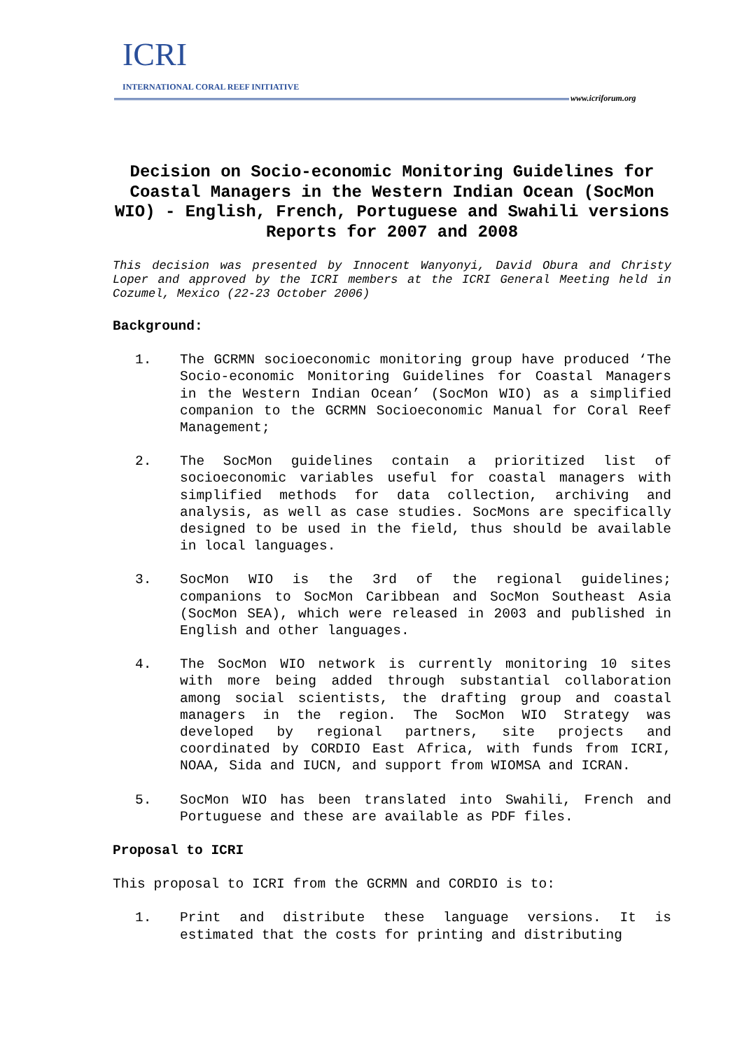ICRI
INTERNATIONAL CORAL REEF INITIATIVE
www.icriforum.org
Decision on Socio-economic Monitoring Guidelines for Coastal Managers in the Western Indian Ocean (SocMon WIO) - English, French, Portuguese and Swahili versions Reports for 2007 and 2008
This decision was presented by Innocent Wanyonyi, David Obura and Christy Loper and approved by the ICRI members at the ICRI General Meeting held in Cozumel, Mexico (22-23 October 2006)
Background:
1. The GCRMN socioeconomic monitoring group have produced ‘The Socio-economic Monitoring Guidelines for Coastal Managers in the Western Indian Ocean’ (SocMon WIO) as a simplified companion to the GCRMN Socioeconomic Manual for Coral Reef Management;
2. The SocMon guidelines contain a prioritized list of socioeconomic variables useful for coastal managers with simplified methods for data collection, archiving and analysis, as well as case studies. SocMons are specifically designed to be used in the field, thus should be available in local languages.
3. SocMon WIO is the 3rd of the regional guidelines; companions to SocMon Caribbean and SocMon Southeast Asia (SocMon SEA), which were released in 2003 and published in English and other languages.
4. The SocMon WIO network is currently monitoring 10 sites with more being added through substantial collaboration among social scientists, the drafting group and coastal managers in the region. The SocMon WIO Strategy was developed by regional partners, site projects and coordinated by CORDIO East Africa, with funds from ICRI, NOAA, Sida and IUCN, and support from WIOMSA and ICRAN.
5. SocMon WIO has been translated into Swahili, French and Portuguese and these are available as PDF files.
Proposal to ICRI
This proposal to ICRI from the GCRMN and CORDIO is to:
1. Print and distribute these language versions. It is estimated that the costs for printing and distributing